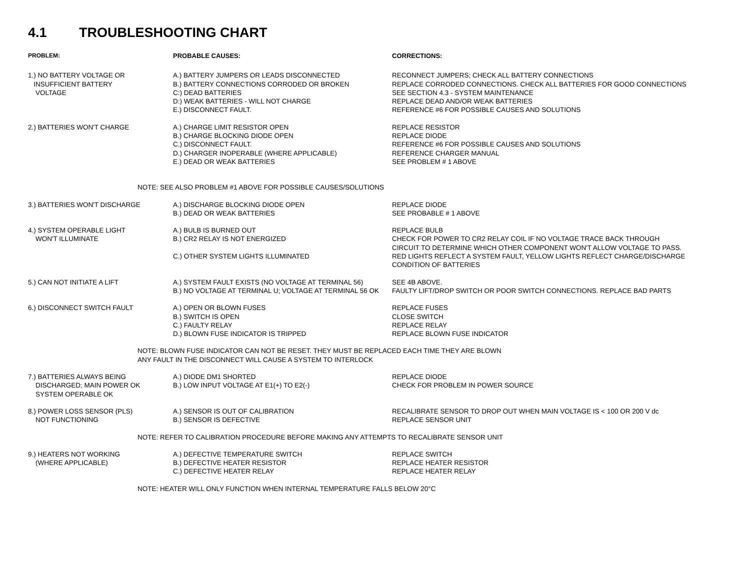4.1 TROUBLESHOOTING CHART
| PROBLEM: | PROBABLE CAUSES: | CORRECTIONS: |
| --- | --- | --- |
| 1.) NO BATTERY VOLTAGE OR INSUFFICIENT BATTERY VOLTAGE | A.) BATTERY JUMPERS OR LEADS DISCONNECTED B.) BATTERY CONNECTIONS CORRODED OR BROKEN C:) DEAD BATTERIES D:) WEAK BATTERIES - WILL NOT CHARGE E.) DISCONNECT FAULT. | RECONNECT JUMPERS; CHECK ALL BATTERY CONNECTIONS REPLACE CORRODED CONNECTIONS. CHECK ALL BATTERIES FOR GOOD CONNECTIONS SEE SECTION 4.3 - SYSTEM MAINTENANCE REPLACE DEAD AND/OR WEAK BATTERIES REFERENCE #6 FOR POSSIBLE CAUSES AND SOLUTIONS |
| 2.) BATTERIES WON'T CHARGE | A.) CHARGE LIMIT RESISTOR OPEN B.) CHARGE BLOCKING DIODE OPEN C.) DISCONNECT FAULT. D.) CHARGER INOPERABLE (WHERE APPLICABLE) E.) DEAD OR WEAK BATTERIES | REPLACE RESISTOR REPLACE DIODE REFERENCE #6 FOR POSSIBLE CAUSES AND SOLUTIONS REFERENCE CHARGER MANUAL SEE PROBLEM # 1 ABOVE |
| NOTE: SEE ALSO PROBLEM #1 ABOVE FOR POSSIBLE CAUSES/SOLUTIONS | | |
| 3.) BATTERIES WON'T DISCHARGE | A.) DISCHARGE BLOCKING DIODE OPEN B.) DEAD OR WEAK BATTERIES | REPLACE DIODE SEE PROBABLE # 1 ABOVE |
| 4.) SYSTEM OPERABLE LIGHT WON'T ILLUMINATE | A.) BULB IS BURNED OUT B.) CR2 RELAY IS NOT ENERGIZED C.) OTHER SYSTEM LIGHTS ILLUMINATED | REPLACE BULB CHECK FOR POWER TO CR2 RELAY COIL IF NO VOLTAGE TRACE BACK THROUGH CIRCUIT TO DETERMINE WHICH OTHER COMPONENT WON'T ALLOW VOLTAGE TO PASS. RED LIGHTS REFLECT A SYSTEM FAULT, YELLOW LIGHTS REFLECT CHARGE/DISCHARGE CONDITION OF BATTERIES |
| 5.) CAN NOT INITIATE A LIFT | A.) SYSTEM FAULT EXISTS (NO VOLTAGE AT TERMINAL 56) B.) NO VOLTAGE AT TERMINAL U; VOLTAGE AT TERMINAL 56 OK | SEE 4B ABOVE. FAULTY LIFT/DROP SWITCH OR POOR SWITCH CONNECTIONS. REPLACE BAD PARTS |
| 6.) DISCONNECT SWITCH FAULT | A.) OPEN OR BLOWN FUSES B.) SWITCH IS OPEN C.) FAULTY RELAY D.) BLOWN FUSE INDICATOR IS TRIPPED | REPLACE FUSES CLOSE SWITCH REPLACE RELAY REPLACE BLOWN FUSE INDICATOR |
| NOTE: BLOWN FUSE INDICATOR CAN NOT BE RESET. THEY MUST BE REPLACED EACH TIME THEY ARE BLOWN ANY FAULT IN THE DISCONNECT WILL CAUSE A SYSTEM TO INTERLOCK | | |
| 7.) BATTERIES ALWAYS BEING DISCHARGED; MAIN POWER OK SYSTEM OPERABLE OK | A.) DIODE DM1 SHORTED B.) LOW INPUT VOLTAGE AT E1(+) TO E2(-) | REPLACE DIODE CHECK FOR PROBLEM IN POWER SOURCE |
| 8.) POWER LOSS SENSOR (PLS) NOT FUNCTIONING | A.) SENSOR IS OUT OF CALIBRATION B.) SENSOR IS DEFECTIVE | RECALIBRATE SENSOR TO DROP OUT WHEN MAIN VOLTAGE IS < 100 OR 200 V dc REPLACE SENSOR UNIT |
| NOTE: REFER TO CALIBRATION PROCEDURE BEFORE MAKING ANY ATTEMPTS TO RECALIBRATE SENSOR UNIT | | |
| 9.) HEATERS NOT WORKING (WHERE APPLICABLE) | A.) DEFECTIVE TEMPERATURE SWITCH B.) DEFECTIVE HEATER RESISTOR C.) DEFECTIVE HEATER RELAY | REPLACE SWITCH REPLACE HEATER RESISTOR REPLACE HEATER RELAY |
| NOTE: HEATER WILL ONLY FUNCTION WHEN INTERNAL TEMPERATURE FALLS BELOW 20°C | | |